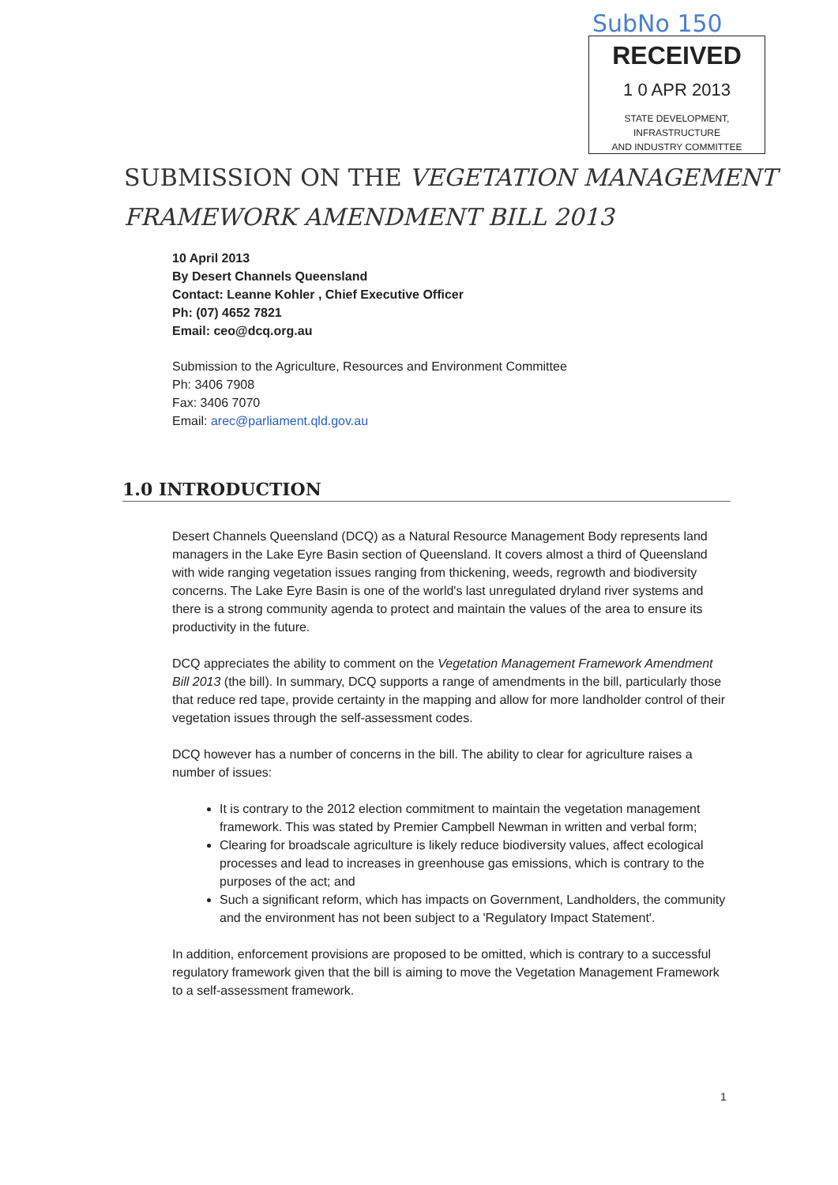SubNo 150
RECEIVED
1 0 APR 2013
STATE DEVELOPMENT, INFRASTRUCTURE
AND INDUSTRY COMMITTEE
SUBMISSION ON THE VEGETATION MANAGEMENT
FRAMEWORK AMENDMENT BILL 2013
10 April 2013
By Desert Channels Queensland
Contact: Leanne Kohler , Chief Executive Officer
Ph: (07) 4652 7821
Email: ceo@dcq.org.au
Submission to the Agriculture, Resources and Environment Committee
Ph: 3406 7908
Fax: 3406 7070
Email: arec@parliament.qld.gov.au
1.0 INTRODUCTION
Desert Channels Queensland (DCQ) as a Natural Resource Management Body represents land managers in the Lake Eyre Basin section of Queensland. It covers almost a third of Queensland with wide ranging vegetation issues ranging from thickening, weeds, regrowth and biodiversity concerns. The Lake Eyre Basin is one of the world's last unregulated dryland river systems and there is a strong community agenda to protect and maintain the values of the area to ensure its productivity in the future.
DCQ appreciates the ability to comment on the Vegetation Management Framework Amendment Bill 2013 (the bill). In summary, DCQ supports a range of amendments in the bill, particularly those that reduce red tape, provide certainty in the mapping and allow for more landholder control of their vegetation issues through the self-assessment codes.
DCQ however has a number of concerns in the bill. The ability to clear for agriculture raises a number of issues:
It is contrary to the 2012 election commitment to maintain the vegetation management framework. This was stated by Premier Campbell Newman in written and verbal form;
Clearing for broadscale agriculture is likely reduce biodiversity values, affect ecological processes and lead to increases in greenhouse gas emissions, which is contrary to the purposes of the act; and
Such a significant reform, which has impacts on Government, Landholders, the community and the environment has not been subject to a 'Regulatory Impact Statement'.
In addition, enforcement provisions are proposed to be omitted, which is contrary to a successful regulatory framework given that the bill is aiming to move the Vegetation Management Framework to a self-assessment framework.
1